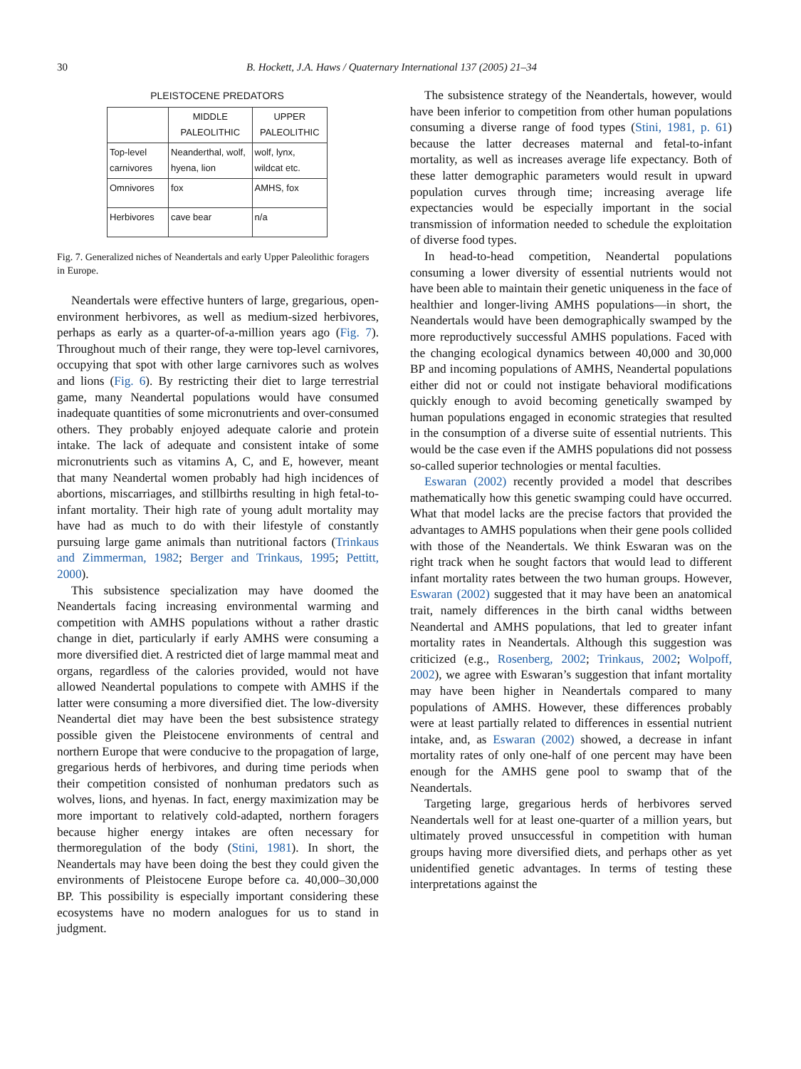30 B. Hockett, J.A. Haws / Quaternary International 137 (2005) 21–34
PLEISTOCENE PREDATORS
| | MIDDLE PALEOLITHIC | UPPER PALEOLITHIC |
| --- | --- | --- |
| Top-level carnivores | Neanderthal, wolf, hyena, lion | wolf, lynx, wildcat etc. |
| Omnivores | fox | AMHS, fox |
| Herbivores | cave bear | n/a |
Fig. 7. Generalized niches of Neandertals and early Upper Paleolithic foragers in Europe.
Neandertals were effective hunters of large, gregarious, open-environment herbivores, as well as medium-sized herbivores, perhaps as early as a quarter-of-a-million years ago (Fig. 7). Throughout much of their range, they were top-level carnivores, occupying that spot with other large carnivores such as wolves and lions (Fig. 6). By restricting their diet to large terrestrial game, many Neandertal populations would have consumed inadequate quantities of some micronutrients and over-consumed others. They probably enjoyed adequate calorie and protein intake. The lack of adequate and consistent intake of some micronutrients such as vitamins A, C, and E, however, meant that many Neandertal women probably had high incidences of abortions, miscarriages, and stillbirths resulting in high fetal-to-infant mortality. Their high rate of young adult mortality may have had as much to do with their lifestyle of constantly pursuing large game animals than nutritional factors (Trinkaus and Zimmerman, 1982; Berger and Trinkaus, 1995; Pettitt, 2000).
This subsistence specialization may have doomed the Neandertals facing increasing environmental warming and competition with AMHS populations without a rather drastic change in diet, particularly if early AMHS were consuming a more diversified diet. A restricted diet of large mammal meat and organs, regardless of the calories provided, would not have allowed Neandertal populations to compete with AMHS if the latter were consuming a more diversified diet. The low-diversity Neandertal diet may have been the best subsistence strategy possible given the Pleistocene environments of central and northern Europe that were conducive to the propagation of large, gregarious herds of herbivores, and during time periods when their competition consisted of nonhuman predators such as wolves, lions, and hyenas. In fact, energy maximization may be more important to relatively cold-adapted, northern foragers because higher energy intakes are often necessary for thermoregulation of the body (Stini, 1981). In short, the Neandertals may have been doing the best they could given the environments of Pleistocene Europe before ca. 40,000–30,000 BP. This possibility is especially important considering these ecosystems have no modern analogues for us to stand in judgment.
The subsistence strategy of the Neandertals, however, would have been inferior to competition from other human populations consuming a diverse range of food types (Stini, 1981, p. 61) because the latter decreases maternal and fetal-to-infant mortality, as well as increases average life expectancy. Both of these latter demographic parameters would result in upward population curves through time; increasing average life expectancies would be especially important in the social transmission of information needed to schedule the exploitation of diverse food types.
In head-to-head competition, Neandertal populations consuming a lower diversity of essential nutrients would not have been able to maintain their genetic uniqueness in the face of healthier and longer-living AMHS populations—in short, the Neandertals would have been demographically swamped by the more reproductively successful AMHS populations. Faced with the changing ecological dynamics between 40,000 and 30,000 BP and incoming populations of AMHS, Neandertal populations either did not or could not instigate behavioral modifications quickly enough to avoid becoming genetically swamped by human populations engaged in economic strategies that resulted in the consumption of a diverse suite of essential nutrients. This would be the case even if the AMHS populations did not possess so-called superior technologies or mental faculties.
Eswaran (2002) recently provided a model that describes mathematically how this genetic swamping could have occurred. What that model lacks are the precise factors that provided the advantages to AMHS populations when their gene pools collided with those of the Neandertals. We think Eswaran was on the right track when he sought factors that would lead to different infant mortality rates between the two human groups. However, Eswaran (2002) suggested that it may have been an anatomical trait, namely differences in the birth canal widths between Neandertal and AMHS populations, that led to greater infant mortality rates in Neandertals. Although this suggestion was criticized (e.g., Rosenberg, 2002; Trinkaus, 2002; Wolpoff, 2002), we agree with Eswaran’s suggestion that infant mortality may have been higher in Neandertals compared to many populations of AMHS. However, these differences probably were at least partially related to differences in essential nutrient intake, and, as Eswaran (2002) showed, a decrease in infant mortality rates of only one-half of one percent may have been enough for the AMHS gene pool to swamp that of the Neandertals.
Targeting large, gregarious herds of herbivores served Neandertals well for at least one-quarter of a million years, but ultimately proved unsuccessful in competition with human groups having more diversified diets, and perhaps other as yet unidentified genetic advantages. In terms of testing these interpretations against the